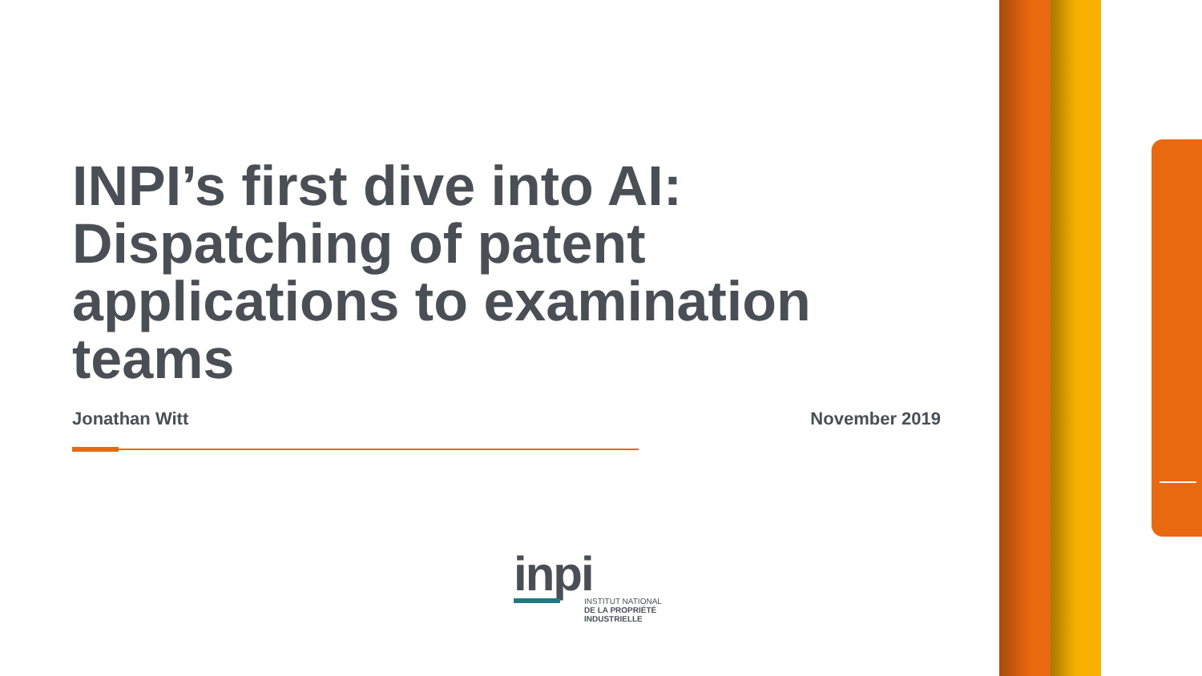INPI’s first dive into AI: Dispatching of patent applications to examination teams
Jonathan Witt November 2019
inpi
INSTITUT NATIONAL
DE LA PROPRIÉTÉ
INDUSTRIELLE